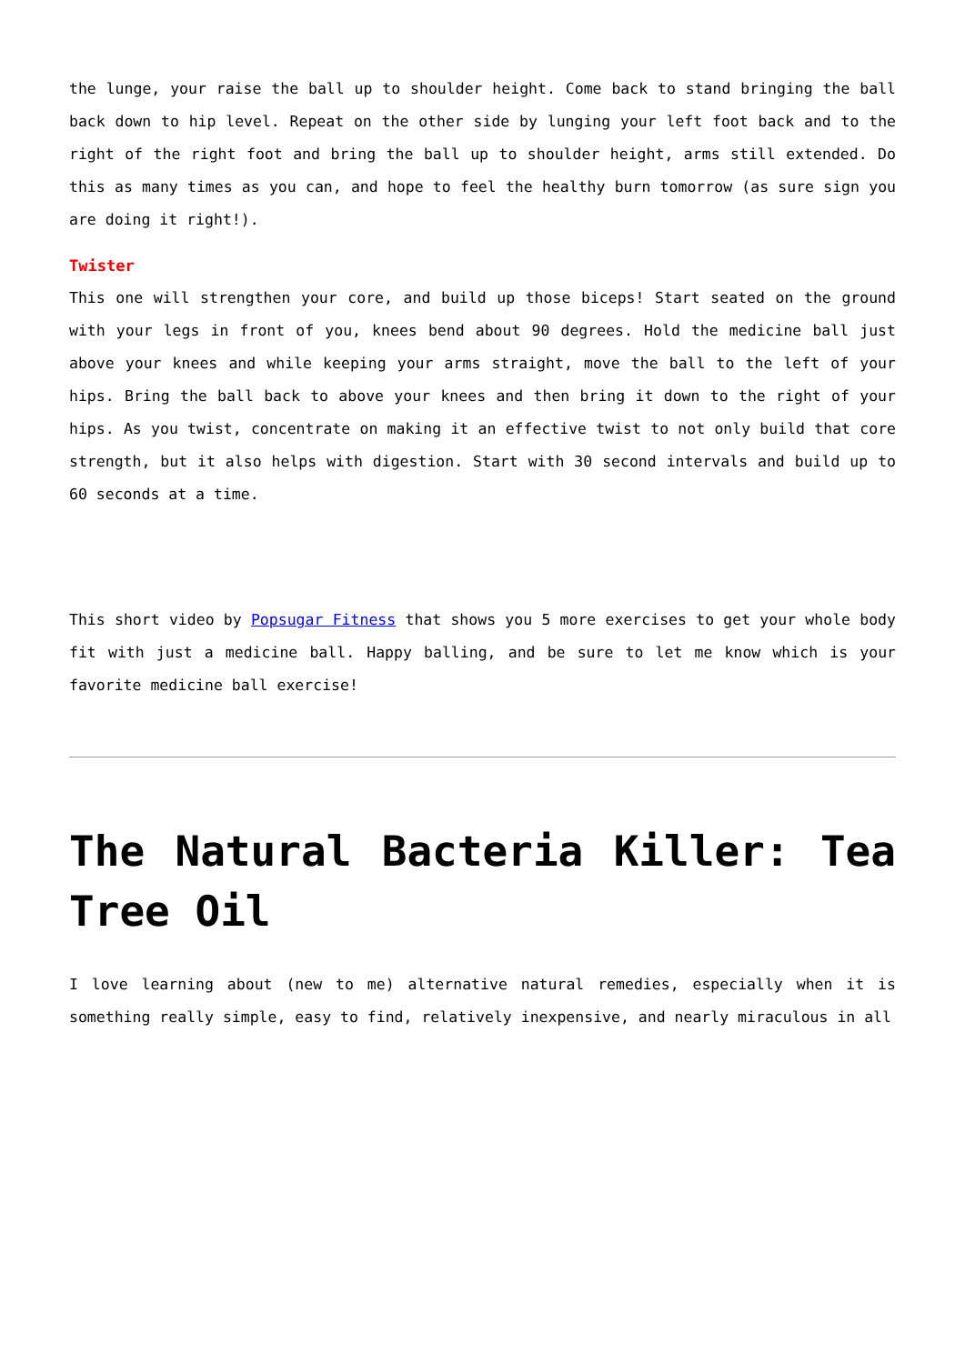the lunge, your raise the ball up to shoulder height. Come back to stand bringing the ball back down to hip level. Repeat on the other side by lunging your left foot back and to the right of the right foot and bring the ball up to shoulder height, arms still extended. Do this as many times as you can, and hope to feel the healthy burn tomorrow (as sure sign you are doing it right!).
Twister
This one will strengthen your core, and build up those biceps! Start seated on the ground with your legs in front of you, knees bend about 90 degrees. Hold the medicine ball just above your knees and while keeping your arms straight, move the ball to the left of your hips. Bring the ball back to above your knees and then bring it down to the right of your hips. As you twist, concentrate on making it an effective twist to not only build that core strength, but it also helps with digestion. Start with 30 second intervals and build up to 60 seconds at a time.
This short video by Popsugar Fitness that shows you 5 more exercises to get your whole body fit with just a medicine ball. Happy balling, and be sure to let me know which is your favorite medicine ball exercise!
The Natural Bacteria Killer: Tea Tree Oil
I love learning about (new to me) alternative natural remedies, especially when it is something really simple, easy to find, relatively inexpensive, and nearly miraculous in all